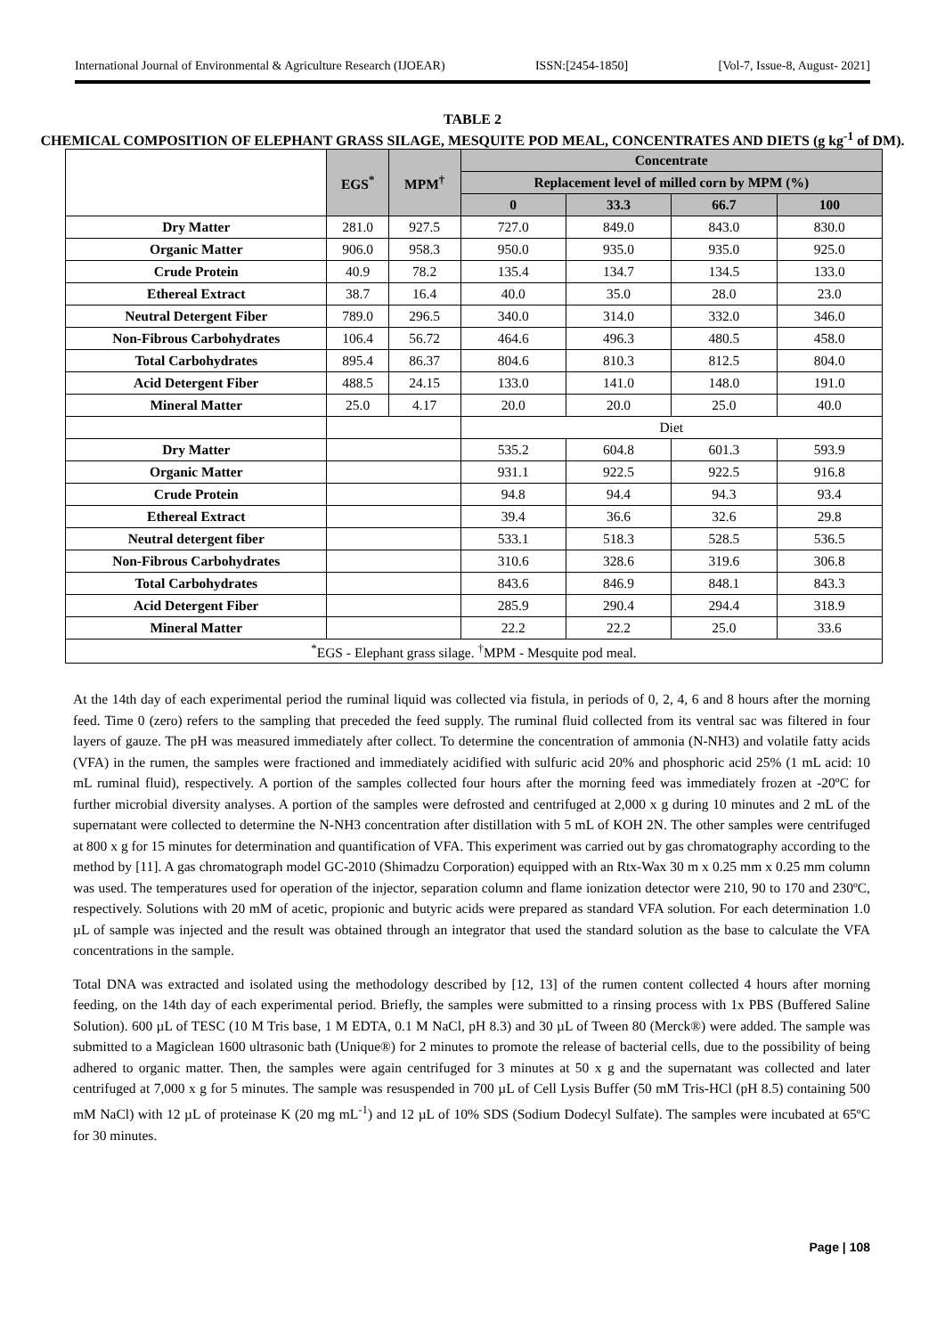International Journal of Environmental & Agriculture Research (IJOEAR) ISSN:[2454-1850] [Vol-7, Issue-8, August- 2021]
TABLE 2
CHEMICAL COMPOSITION OF ELEPHANT GRASS SILAGE, MESQUITE POD MEAL, CONCENTRATES AND DIETS (g kg<sup>-1</sup> of DM).
| | EGS<sup>*</sup> | MPM<sup>†</sup> | Concentrate | | | |
| --- | --- | --- | --- | --- | --- | --- |
| | | | Replacement level of milled corn by MPM (%) | | | |
| | | | 0 | 33.3 | 66.7 | 100 |
| Dry Matter | 281.0 | 927.5 | 727.0 | 849.0 | 843.0 | 830.0 |
| Organic Matter | 906.0 | 958.3 | 950.0 | 935.0 | 935.0 | 925.0 |
| Crude Protein | 40.9 | 78.2 | 135.4 | 134.7 | 134.5 | 133.0 |
| Ethereal Extract | 38.7 | 16.4 | 40.0 | 35.0 | 28.0 | 23.0 |
| Neutral Detergent Fiber | 789.0 | 296.5 | 340.0 | 314.0 | 332.0 | 346.0 |
| Non-Fibrous Carbohydrates | 106.4 | 56.72 | 464.6 | 496.3 | 480.5 | 458.0 |
| Total Carbohydrates | 895.4 | 86.37 | 804.6 | 810.3 | 812.5 | 804.0 |
| Acid Detergent Fiber | 488.5 | 24.15 | 133.0 | 141.0 | 148.0 | 191.0 |
| Mineral Matter | 25.0 | 4.17 | 20.0 | 20.0 | 25.0 | 40.0 |
| | | | Diet | | | |
| Dry Matter | | | 535.2 | 604.8 | 601.3 | 593.9 |
| Organic Matter | | | 931.1 | 922.5 | 922.5 | 916.8 |
| Crude Protein | | | 94.8 | 94.4 | 94.3 | 93.4 |
| Ethereal Extract | | | 39.4 | 36.6 | 32.6 | 29.8 |
| Neutral detergent fiber | | | 533.1 | 518.3 | 528.5 | 536.5 |
| Non-Fibrous Carbohydrates | | | 310.6 | 328.6 | 319.6 | 306.8 |
| Total Carbohydrates | | | 843.6 | 846.9 | 848.1 | 843.3 |
| Acid Detergent Fiber | | | 285.9 | 290.4 | 294.4 | 318.9 |
| Mineral Matter | | | 22.2 | 22.2 | 25.0 | 33.6 |
| <sup>*</sup> EGS - Elephant grass silage. <sup>†</sup>MPM - Mesquite pod meal. | | | | | | |
At the 14th day of each experimental period the ruminal liquid was collected via fistula, in periods of 0, 2, 4, 6 and 8 hours after the morning feed. Time 0 (zero) refers to the sampling that preceded the feed supply. The ruminal fluid collected from its ventral sac was filtered in four layers of gauze. The pH was measured immediately after collect. To determine the concentration of ammonia (N-NH3) and volatile fatty acids (VFA) in the rumen, the samples were fractioned and immediately acidified with sulfuric acid 20% and phosphoric acid 25% (1 mL acid: 10 mL ruminal fluid), respectively. A portion of the samples collected four hours after the morning feed was immediately frozen at -20ºC for further microbial diversity analyses. A portion of the samples were defrosted and centrifuged at 2,000 x g during 10 minutes and 2 mL of the supernatant were collected to determine the N-NH3 concentration after distillation with 5 mL of KOH 2N. The other samples were centrifuged at 800 x g for 15 minutes for determination and quantification of VFA. This experiment was carried out by gas chromatography according to the method by [11]. A gas chromatograph model GC-2010 (Shimadzu Corporation) equipped with an Rtx-Wax 30 m x 0.25 mm x 0.25 mm column was used. The temperatures used for operation of the injector, separation column and flame ionization detector were 210, 90 to 170 and 230ºC, respectively. Solutions with 20 mM of acetic, propionic and butyric acids were prepared as standard VFA solution. For each determination 1.0 µL of sample was injected and the result was obtained through an integrator that used the standard solution as the base to calculate the VFA concentrations in the sample.
Total DNA was extracted and isolated using the methodology described by [12, 13] of the rumen content collected 4 hours after morning feeding, on the 14th day of each experimental period. Briefly, the samples were submitted to a rinsing process with 1x PBS (Buffered Saline Solution). 600 µL of TESC (10 M Tris base, 1 M EDTA, 0.1 M NaCl, pH 8.3) and 30 µL of Tween 80 (Merck®) were added. The sample was submitted to a Magiclean 1600 ultrasonic bath (Unique®) for 2 minutes to promote the release of bacterial cells, due to the possibility of being adhered to organic matter. Then, the samples were again centrifuged for 3 minutes at 50 x g and the supernatant was collected and later centrifuged at 7,000 x g for 5 minutes. The sample was resuspended in 700 µL of Cell Lysis Buffer (50 mM Tris-HCl (pH 8.5) containing 500 mM NaCl) with 12 µL of proteinase K (20 mg mL<sup>-1</sup>) and 12 µL of 10% SDS (Sodium Dodecyl Sulfate). The samples were incubated at 65ºC for 30 minutes.
Page | 108